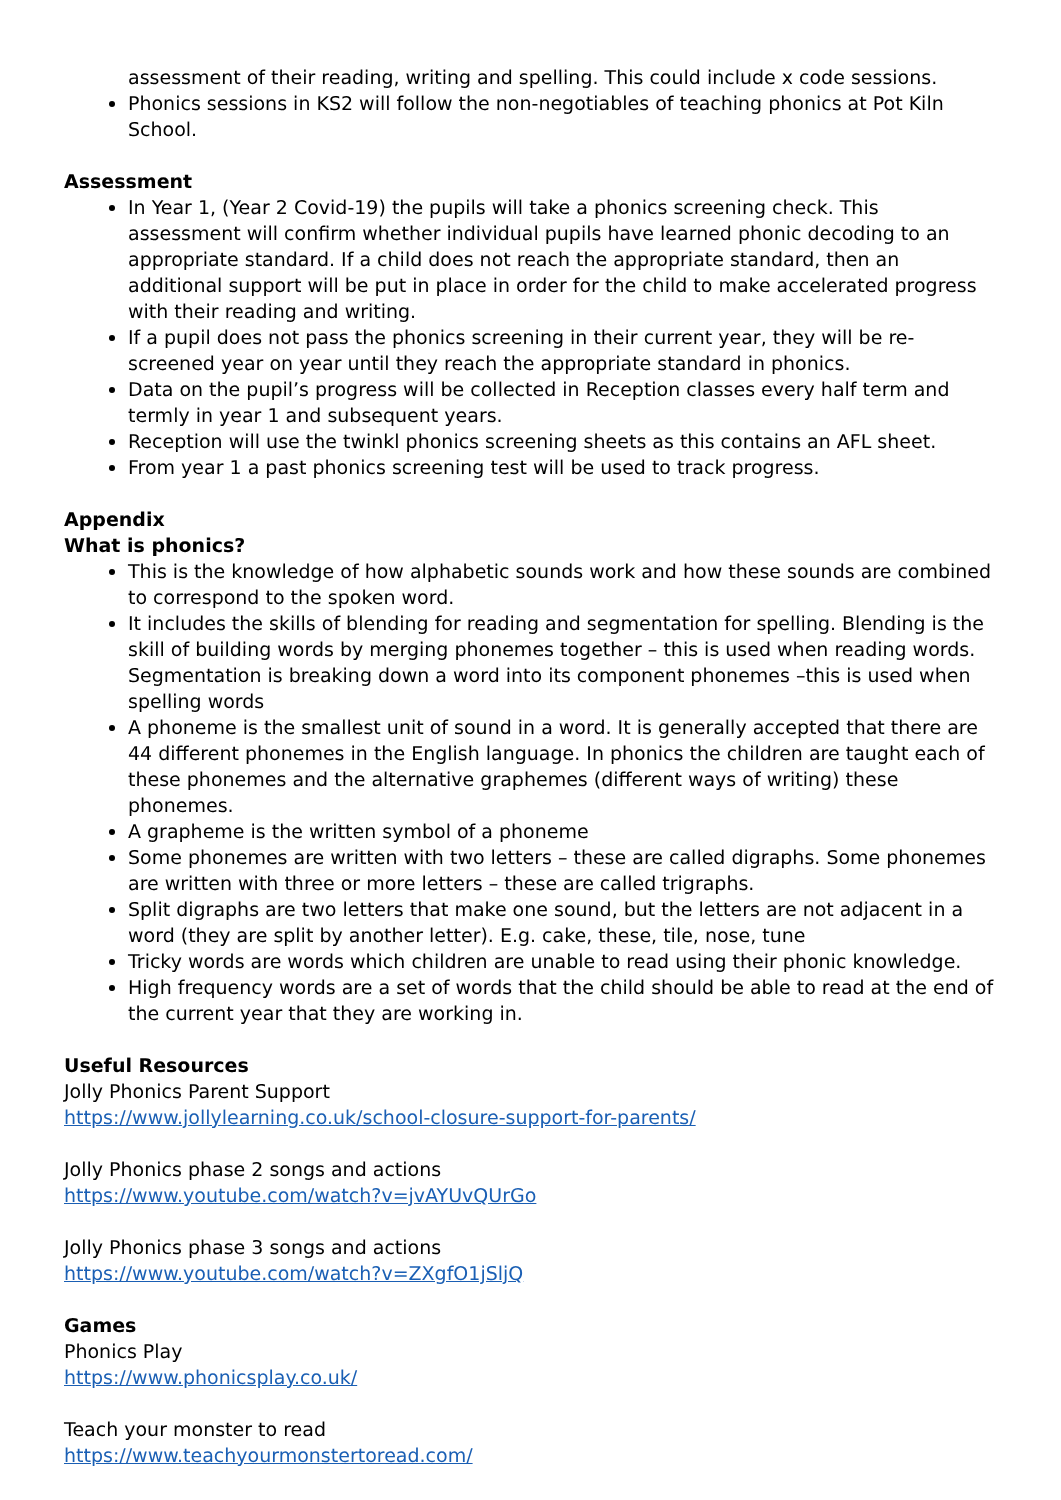assessment of their reading, writing and spelling. This could include x code sessions.
Phonics sessions in KS2 will follow the non-negotiables of teaching phonics at Pot Kiln School.
Assessment
In Year 1, (Year 2 Covid-19) the pupils will take a phonics screening check. This assessment will confirm whether individual pupils have learned phonic decoding to an appropriate standard. If a child does not reach the appropriate standard, then an additional support will be put in place in order for the child to make accelerated progress with their reading and writing.
If a pupil does not pass the phonics screening in their current year, they will be re-screened year on year until they reach the appropriate standard in phonics.
Data on the pupil’s progress will be collected in Reception classes every half term and termly in year 1 and subsequent years.
Reception will use the twinkl phonics screening sheets as this contains an AFL sheet.
From year 1 a past phonics screening test will be used to track progress.
Appendix
What is phonics?
This is the knowledge of how alphabetic sounds work and how these sounds are combined to correspond to the spoken word.
It includes the skills of blending for reading and segmentation for spelling. Blending is the skill of building words by merging phonemes together – this is used when reading words. Segmentation is breaking down a word into its component phonemes –this is used when spelling words
A phoneme is the smallest unit of sound in a word. It is generally accepted that there are 44 different phonemes in the English language. In phonics the children are taught each of these phonemes and the alternative graphemes (different ways of writing) these phonemes.
A grapheme is the written symbol of a phoneme
Some phonemes are written with two letters – these are called digraphs. Some phonemes are written with three or more letters – these are called trigraphs.
Split digraphs are two letters that make one sound, but the letters are not adjacent in a word (they are split by another letter). E.g. cake, these, tile, nose, tune
Tricky words are words which children are unable to read using their phonic knowledge.
High frequency words are a set of words that the child should be able to read at the end of the current year that they are working in.
Useful Resources
Jolly Phonics Parent Support
https://www.jollylearning.co.uk/school-closure-support-for-parents/
Jolly Phonics phase 2 songs and actions
https://www.youtube.com/watch?v=jvAYUvQUrGo
Jolly Phonics phase 3 songs and actions
https://www.youtube.com/watch?v=ZXgfO1jSljQ
Games
Phonics Play
https://www.phonicsplay.co.uk/
Teach your monster to read
https://www.teachyourmonstertoread.com/